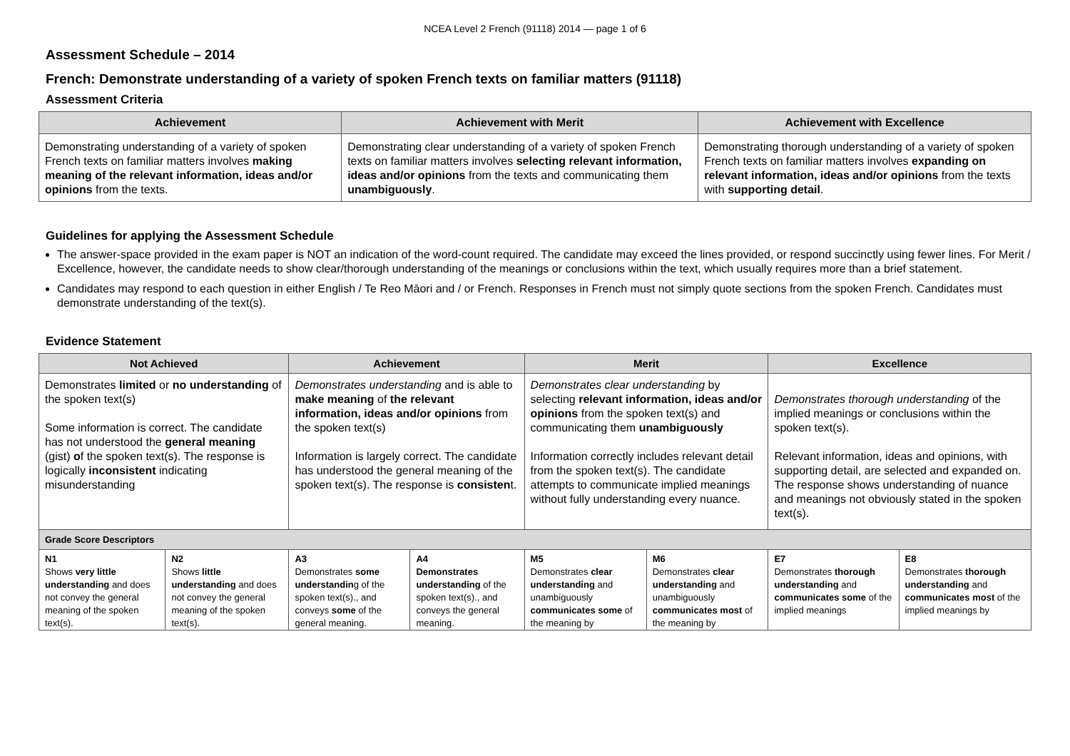NCEA Level 2 French (91118) 2014 — page 1 of 6
Assessment Schedule – 2014
French: Demonstrate understanding of a variety of spoken French texts on familiar matters (91118)
Assessment Criteria
| Achievement | Achievement with Merit | Achievement with Excellence |
| --- | --- | --- |
| Demonstrating understanding of a variety of spoken French texts on familiar matters involves making meaning of the relevant information, ideas and/or opinions from the texts. | Demonstrating clear understanding of a variety of spoken French texts on familiar matters involves selecting relevant information, ideas and/or opinions from the texts and communicating them unambiguously . | Demonstrating thorough understanding of a variety of spoken French texts on familiar matters involves expanding on relevant information, ideas and/or opinions from the texts with supporting detail . |
Guidelines for applying the Assessment Schedule
The answer-space provided in the exam paper is NOT an indication of the word-count required. The candidate may exceed the lines provided, or respond succinctly using fewer lines. For Merit / Excellence, however, the candidate needs to show clear/thorough understanding of the meanings or conclusions within the text, which usually requires more than a brief statement.
Candidates may respond to each question in either English / Te Reo Māori and / or French. Responses in French must not simply quote sections from the spoken French. Candidates must demonstrate understanding of the text(s).
Evidence Statement
| Not Achieved | | Achievement | | Merit | | Excellence | |
| --- | --- | --- | --- | --- | --- | --- | --- |
| Demonstrates limited or no understanding of the spoken text(s) Some information is correct. The candidate has not understood the general meaning (gist) o f the spoken text(s). The response is logically inconsistent indicating misunderstanding | | Demonstrates understanding and is able to make meaning of the relevant information, ideas and/or opinions from the spoken text(s) Information is largely correct. The candidate has understood the general meaning of the spoken text(s). The response is consisten t. | | Demonstrates clear understanding by selecting relevant information, ideas and/or opinions from the spoken text(s) and communicating them unambiguously Information correctly includes relevant detail from the spoken text(s). The candidate attempts to communicate implied meanings without fully understanding every nuance. | | Demonstrates thorough understanding of the implied meanings or conclusions within the spoken text(s). Relevant information, ideas and opinions, with supporting detail, are selected and expanded on. The response shows understanding of nuance and meanings not obviously stated in the spoken text(s). | |
| Grade Score Descriptors | | | | | | | |
| N1 Shows very little understanding and does not convey the general meaning of the spoken text(s). | N2 Shows little understanding and does not convey the general meaning of the spoken text(s). | A3 Demonstrates some understandin g of the spoken text(s)., and conveys some of the general meaning. | A4 Demonstrates understanding of the spoken text(s)., and conveys the general meaning. | M5 Demonstrates clear understanding and unambiguously communicates some of the meaning by | M6 Demonstrates clear understanding and unambiguously communicates most of the meaning by | E7 Demonstrates thorough understanding and communicates some of the implied meanings | E8 Demonstrates thorough understanding and communicates most of the implied meanings by |